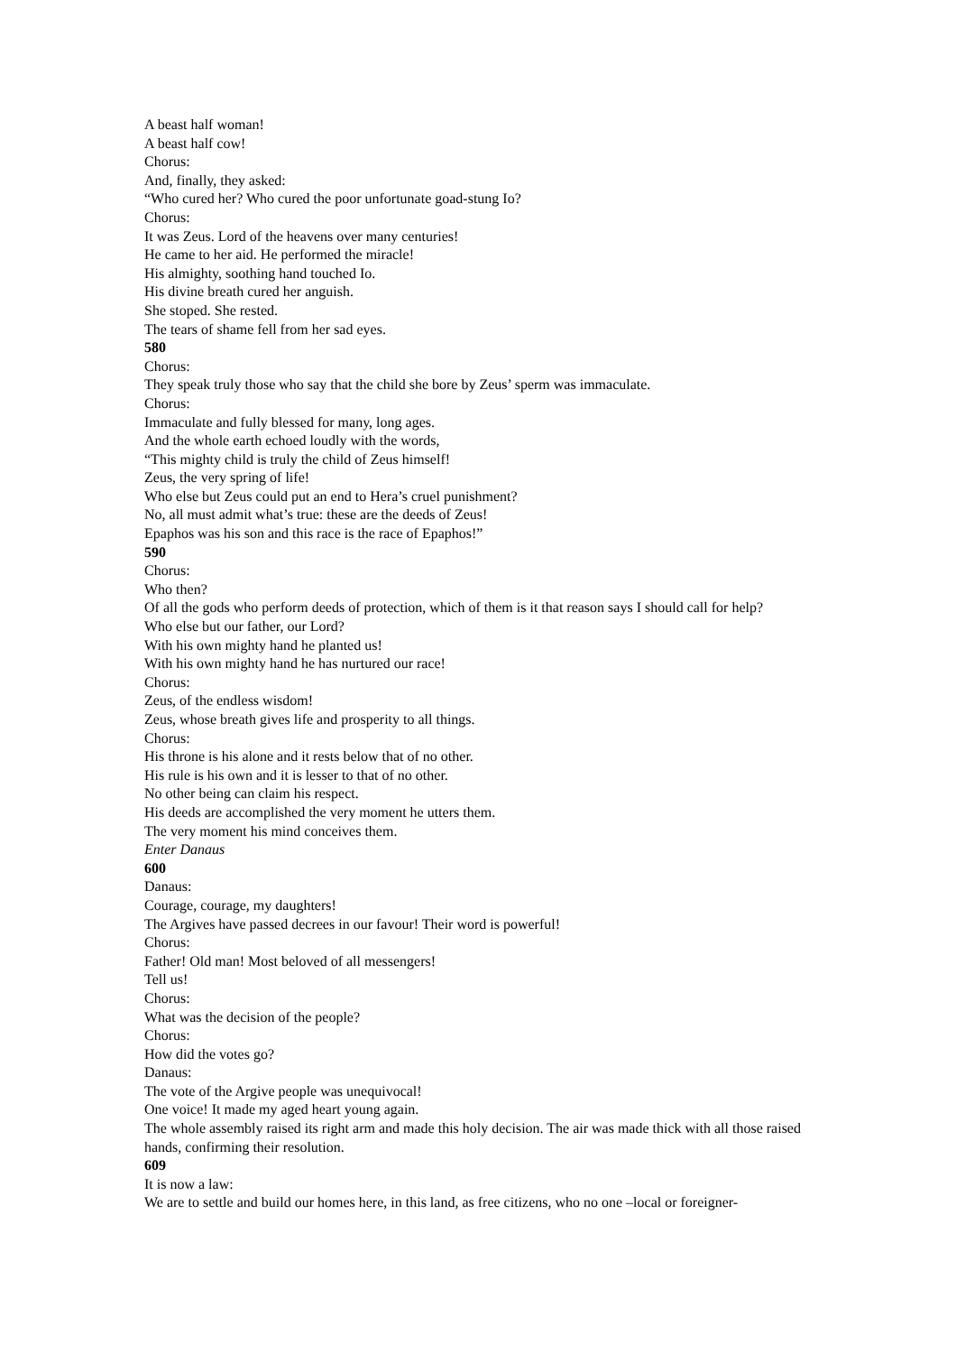A beast half woman!
A beast half cow!
Chorus:
And, finally, they asked:
“Who cured her? Who cured the poor unfortunate goad-stung Io?
Chorus:
It was Zeus. Lord of the heavens over many centuries!
He came to her aid. He performed the miracle!
His almighty, soothing hand touched Io.
His divine breath cured her anguish.
She stoped. She rested.
The tears of shame fell from her sad eyes.
580
Chorus:
They speak truly those who say that the child she bore by Zeus’ sperm was immaculate.
Chorus:
Immaculate and fully blessed for many, long ages.
And the whole earth echoed loudly with the words,
“This mighty child is truly the child of Zeus himself!
Zeus, the very spring of life!
Who else but Zeus could put an end to Hera’s cruel punishment?
No, all must admit what’s true: these are the deeds of Zeus!
Epaphos was his son and this race is the race of Epaphos!”
590
Chorus:
Who then?
Of all the gods who perform deeds of protection, which of them is it that reason says I should call for help?
Who else but our father, our Lord?
With his own mighty hand he planted us!
With his own mighty hand he has nurtured our race!
Chorus:
Zeus, of the endless wisdom!
Zeus, whose breath gives life and prosperity to all things.
Chorus:
His throne is his alone and it rests below that of no other.
His rule is his own and it is lesser to that of no other.
No other being can claim his respect.
His deeds are accomplished the very moment he utters them.
The very moment his mind conceives them.
Enter Danaus
600
Danaus:
Courage, courage, my daughters!
The Argives have passed decrees in our favour! Their word is powerful!
Chorus:
Father! Old man! Most beloved of all messengers!
Tell us!
Chorus:
What was the decision of the people?
Chorus:
How did the votes go?
Danaus:
The vote of the Argive people was unequivocal!
One voice! It made my aged heart young again.
The whole assembly raised its right arm and made this holy decision. The air was made thick with all those raised hands, confirming their resolution.
609
It is now a law:
We are to settle and build our homes here, in this land, as free citizens, who no one –local or foreigner-